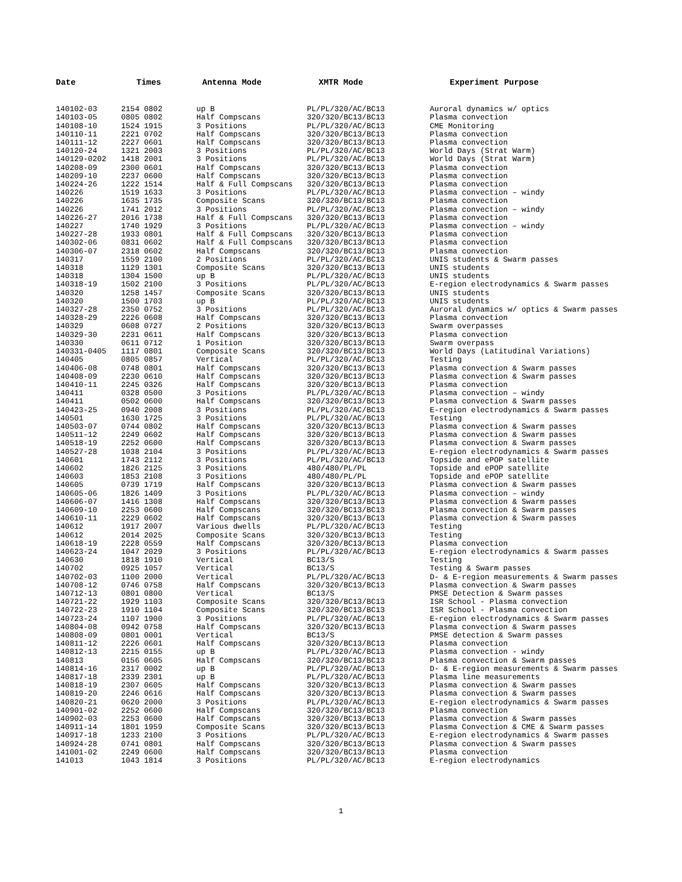| Date | Times | Antenna Mode | XMTR Mode | Experiment Purpose |
| --- | --- | --- | --- | --- |
| 140102-03 | 2154 0802 | up B | PL/PL/320/AC/BC13 | Auroral dynamics w/ optics |
| 140103-05 | 0805 0802 | Half Compscans | 320/320/BC13/BC13 | Plasma convection |
| 140108-10 | 1524 1915 | 3 Positions | PL/PL/320/AC/BC13 | CME Monitoring |
| 140110-11 | 2221 0702 | Half Compscans | 320/320/BC13/BC13 | Plasma convection |
| 140111-12 | 2227 0601 | Half Compscans | 320/320/BC13/BC13 | Plasma convection |
| 140120-24 | 1321 2003 | 3 Positions | PL/PL/320/AC/BC13 | World Days (Strat Warm) |
| 140129-0202 | 1418 2001 | 3 Positions | PL/PL/320/AC/BC13 | World Days (Strat Warm) |
| 140208-09 | 2300 0601 | Half Compscans | 320/320/BC13/BC13 | Plasma convection |
| 140209-10 | 2237 0600 | Half Compscans | 320/320/BC13/BC13 | Plasma convection |
| 140224-26 | 1222 1514 | Half & Full Compscans | 320/320/BC13/BC13 | Plasma convection |
| 140226 | 1519 1633 | 3 Positions | PL/PL/320/AC/BC13 | Plasma convection – windy |
| 140226 | 1635 1735 | Composite Scans | 320/320/BC13/BC13 | Plasma convection |
| 140226 | 1741 2012 | 3 Positions | PL/PL/320/AC/BC13 | Plasma convection – windy |
| 140226-27 | 2016 1738 | Half & Full Compscans | 320/320/BC13/BC13 | Plasma convection |
| 140227 | 1740 1929 | 3 Positions | PL/PL/320/AC/BC13 | Plasma convection – windy |
| 140227-28 | 1933 0801 | Half & Full Compscans | 320/320/BC13/BC13 | Plasma convection |
| 140302-06 | 0831 0602 | Half & Full Compscans | 320/320/BC13/BC13 | Plasma convection |
| 140306-07 | 2318 0602 | Half Compscans | 320/320/BC13/BC13 | Plasma convection |
| 140317 | 1559 2100 | 2 Positions | PL/PL/320/AC/BC13 | UNIS students & Swarm passes |
| 140318 | 1129 1301 | Composite Scans | 320/320/BC13/BC13 | UNIS students |
| 140318 | 1304 1500 | up B | PL/PL/320/AC/BC13 | UNIS students |
| 140318-19 | 1502 2100 | 3 Positions | PL/PL/320/AC/BC13 | E-region electrodynamics & Swarm passes |
| 140320 | 1258 1457 | Composite Scans | 320/320/BC13/BC13 | UNIS students |
| 140320 | 1500 1703 | up B | PL/PL/320/AC/BC13 | UNIS students |
| 140327-28 | 2350 0752 | 3 Positions | PL/PL/320/AC/BC13 | Auroral dynamics w/ optics & Swarm passes |
| 140328-29 | 2226 0608 | Half Compscans | 320/320/BC13/BC13 | Plasma convection |
| 140329 | 0608 0727 | 2 Positions | 320/320/BC13/BC13 | Swarm overpasses |
| 140329-30 | 2231 0611 | Half Compscans | 320/320/BC13/BC13 | Plasma convection |
| 140330 | 0611 0712 | 1 Position | 320/320/BC13/BC13 | Swarm overpass |
| 140331-0405 | 1117 0801 | Composite Scans | 320/320/BC13/BC13 | World Days (Latitudinal Variations) |
| 140405 | 0805 0857 | Vertical | PL/PL/320/AC/BC13 | Testing |
| 140406-08 | 0748 0801 | Half Compscans | 320/320/BC13/BC13 | Plasma convection & Swarm passes |
| 140408-09 | 2230 0610 | Half Compscans | 320/320/BC13/BC13 | Plasma convection & Swarm passes |
| 140410-11 | 2245 0326 | Half Compscans | 320/320/BC13/BC13 | Plasma convection |
| 140411 | 0328 0500 | 3 Positions | PL/PL/320/AC/BC13 | Plasma convection – windy |
| 140411 | 0502 0600 | Half Compscans | 320/320/BC13/BC13 | Plasma convection & Swarm passes |
| 140423-25 | 0940 2008 | 3 Positions | PL/PL/320/AC/BC13 | E-region electrodynamics & Swarm passes |
| 140501 | 1630 1725 | 3 Positions | PL/PL/320/AC/BC13 | Testing |
| 140503-07 | 0744 0802 | Half Compscans | 320/320/BC13/BC13 | Plasma convection & Swarm passes |
| 140511-12 | 2249 0602 | Half Compscans | 320/320/BC13/BC13 | Plasma convection & Swarm passes |
| 140518-19 | 2252 0600 | Half Compscans | 320/320/BC13/BC13 | Plasma convection & Swarm passes |
| 140527-28 | 1038 2104 | 3 Positions | PL/PL/320/AC/BC13 | E-region electrodynamics & Swarm passes |
| 140601 | 1743 2112 | 3 Positions | PL/PL/320/AC/BC13 | Topside and ePOP satellite |
| 140602 | 1826 2125 | 3 Positions | 480/480/PL/PL | Topside and ePOP satellite |
| 140603 | 1853 2108 | 3 Positions | 480/480/PL/PL | Topside and ePOP satellite |
| 140605 | 0739 1719 | Half Compscans | 320/320/BC13/BC13 | Plasma convection & Swarm passes |
| 140605-06 | 1826 1409 | 3 Positions | PL/PL/320/AC/BC13 | Plasma convection – windy |
| 140606-07 | 1416 1308 | Half Compscans | 320/320/BC13/BC13 | Plasma convection & Swarm passes |
| 140609-10 | 2253 0600 | Half Compscans | 320/320/BC13/BC13 | Plasma convection & Swarm passes |
| 140610-11 | 2229 0602 | Half Compscans | 320/320/BC13/BC13 | Plasma convection & Swarm passes |
| 140612 | 1917 2007 | Various dwells | PL/PL/320/AC/BC13 | Testing |
| 140612 | 2014 2025 | Composite Scans | 320/320/BC13/BC13 | Testing |
| 140618-19 | 2228 0559 | Half Compscans | 320/320/BC13/BC13 | Plasma convection |
| 140623-24 | 1047 2029 | 3 Positions | PL/PL/320/AC/BC13 | E-region electrodynamics & Swarm passes |
| 140630 | 1818 1910 | Vertical | BC13/S | Testing |
| 140702 | 0925 1057 | Vertical | BC13/S | Testing & Swarm passes |
| 140702-03 | 1100 2000 | Vertical | PL/PL/320/AC/BC13 | D- & E-region measurements & Swarm passes |
| 140708-12 | 0746 0758 | Half Compscans | 320/320/BC13/BC13 | Plasma convection & Swarm passes |
| 140712-13 | 0801 0800 | Vertical | BC13/S | PMSE Detection & Swarm passes |
| 140721-22 | 1929 1103 | Composite Scans | 320/320/BC13/BC13 | ISR School - Plasma convection |
| 140722-23 | 1910 1104 | Composite Scans | 320/320/BC13/BC13 | ISR School - Plasma convection |
| 140723-24 | 1107 1900 | 3 Positions | PL/PL/320/AC/BC13 | E-region electrodynamics & Swarm passes |
| 140804-08 | 0942 0758 | Half Compscans | 320/320/BC13/BC13 | Plasma convection & Swarm passes |
| 140808-09 | 0801 0001 | Vertical | BC13/S | PMSE detection & Swarm passes |
| 140811-12 | 2226 0601 | Half Compscans | 320/320/BC13/BC13 | Plasma convection |
| 140812-13 | 2215 0155 | up B | PL/PL/320/AC/BC13 | Plasma convection - windy |
| 140813 | 0156 0605 | Half Compscans | 320/320/BC13/BC13 | Plasma convection & Swarm passes |
| 140814-16 | 2317 0002 | up B | PL/PL/320/AC/BC13 | D- & E-region measurements & Swarm passes |
| 140817-18 | 2339 2301 | up B | PL/PL/320/AC/BC13 | Plasma line measurements |
| 140818-19 | 2307 0605 | Half Compscans | 320/320/BC13/BC13 | Plasma convection & Swarm passes |
| 140819-20 | 2246 0616 | Half Compscans | 320/320/BC13/BC13 | Plasma convection & Swarm passes |
| 140820-21 | 0620 2000 | 3 Positions | PL/PL/320/AC/BC13 | E-region electrodynamics & Swarm passes |
| 140901-02 | 2252 0600 | Half Compscans | 320/320/BC13/BC13 | Plasma convection |
| 140902-03 | 2253 0600 | Half Compscans | 320/320/BC13/BC13 | Plasma convection & Swarm passes |
| 140911-14 | 1801 1959 | Composite Scans | 320/320/BC13/BC13 | Plasma Convection & CME & Swarm passes |
| 140917-18 | 1233 2100 | 3 Positions | PL/PL/320/AC/BC13 | E-region electrodynamics & Swarm passes |
| 140924-28 | 0741 0801 | Half Compscans | 320/320/BC13/BC13 | Plasma convection & Swarm passes |
| 141001-02 | 2249 0600 | Half Compscans | 320/320/BC13/BC13 | Plasma convection |
| 141013 | 1043 1814 | 3 Positions | PL/PL/320/AC/BC13 | E-region electrodynamics |
1